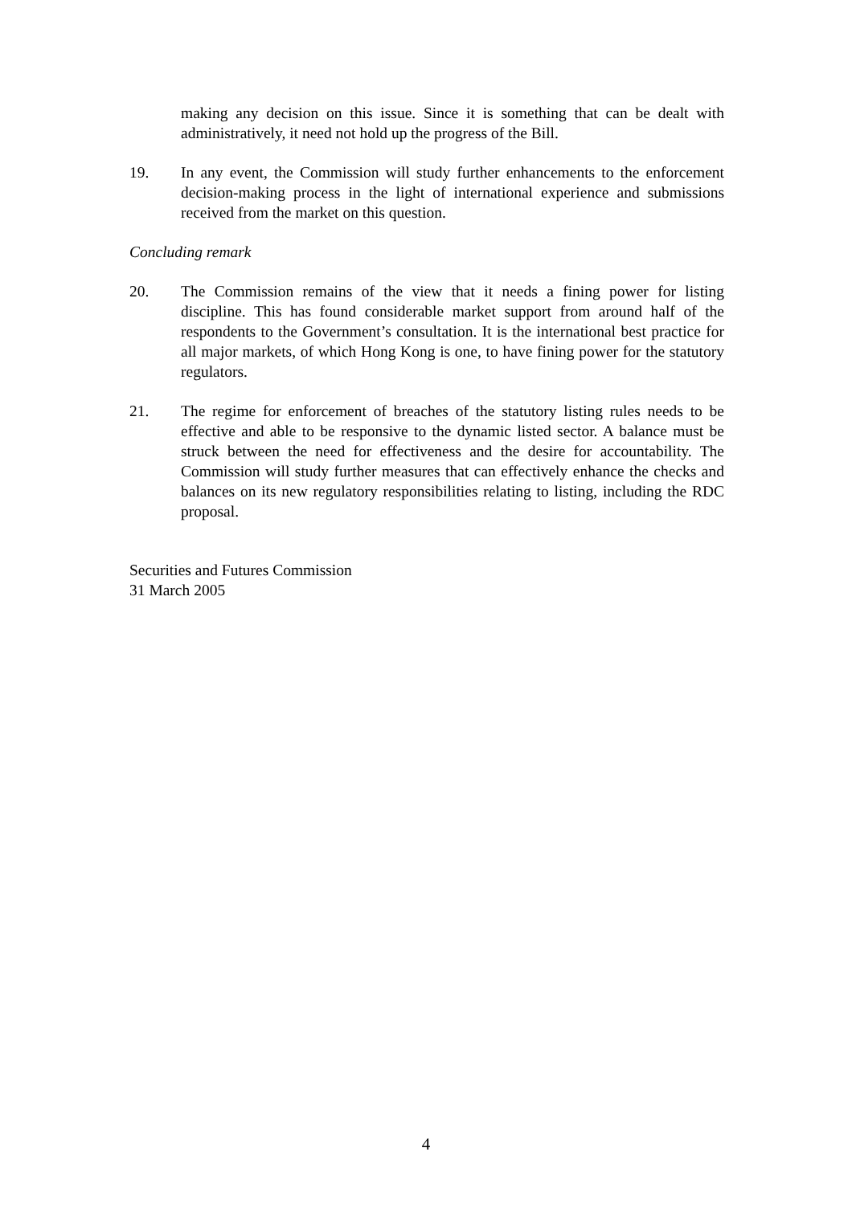making any decision on this issue. Since it is something that can be dealt with administratively, it need not hold up the progress of the Bill.
19. In any event, the Commission will study further enhancements to the enforcement decision-making process in the light of international experience and submissions received from the market on this question.
Concluding remark
20. The Commission remains of the view that it needs a fining power for listing discipline. This has found considerable market support from around half of the respondents to the Government’s consultation. It is the international best practice for all major markets, of which Hong Kong is one, to have fining power for the statutory regulators.
21. The regime for enforcement of breaches of the statutory listing rules needs to be effective and able to be responsive to the dynamic listed sector. A balance must be struck between the need for effectiveness and the desire for accountability. The Commission will study further measures that can effectively enhance the checks and balances on its new regulatory responsibilities relating to listing, including the RDC proposal.
Securities and Futures Commission
31 March 2005
4